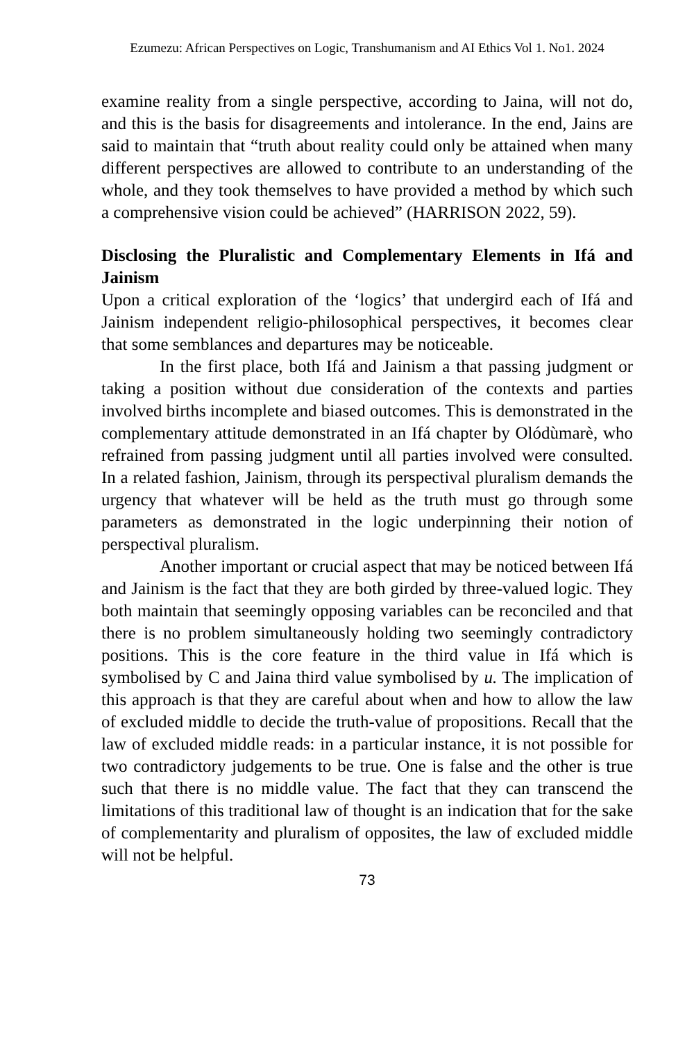Ezumezu: African Perspectives on Logic, Transhumanism and AI Ethics Vol 1. No1. 2024
examine reality from a single perspective, according to Jaina, will not do, and this is the basis for disagreements and intolerance. In the end, Jains are said to maintain that “truth about reality could only be attained when many different perspectives are allowed to contribute to an understanding of the whole, and they took themselves to have provided a method by which such a comprehensive vision could be achieved” (HARRISON 2022, 59).
Disclosing the Pluralistic and Complementary Elements in Ifá and Jainism
Upon a critical exploration of the ‘logics’ that undergird each of Ifá and Jainism independent religio-philosophical perspectives, it becomes clear that some semblances and departures may be noticeable.
In the first place, both Ifá and Jainism a that passing judgment or taking a position without due consideration of the contexts and parties involved births incomplete and biased outcomes. This is demonstrated in the complementary attitude demonstrated in an Ifá chapter by Olódùmarè, who refrained from passing judgment until all parties involved were consulted. In a related fashion, Jainism, through its perspectival pluralism demands the urgency that whatever will be held as the truth must go through some parameters as demonstrated in the logic underpinning their notion of perspectival pluralism.
Another important or crucial aspect that may be noticed between Ifá and Jainism is the fact that they are both girded by three-valued logic. They both maintain that seemingly opposing variables can be reconciled and that there is no problem simultaneously holding two seemingly contradictory positions. This is the core feature in the third value in Ifá which is symbolised by C and Jaina third value symbolised by u. The implication of this approach is that they are careful about when and how to allow the law of excluded middle to decide the truth-value of propositions. Recall that the law of excluded middle reads: in a particular instance, it is not possible for two contradictory judgements to be true. One is false and the other is true such that there is no middle value. The fact that they can transcend the limitations of this traditional law of thought is an indication that for the sake of complementarity and pluralism of opposites, the law of excluded middle will not be helpful.
73